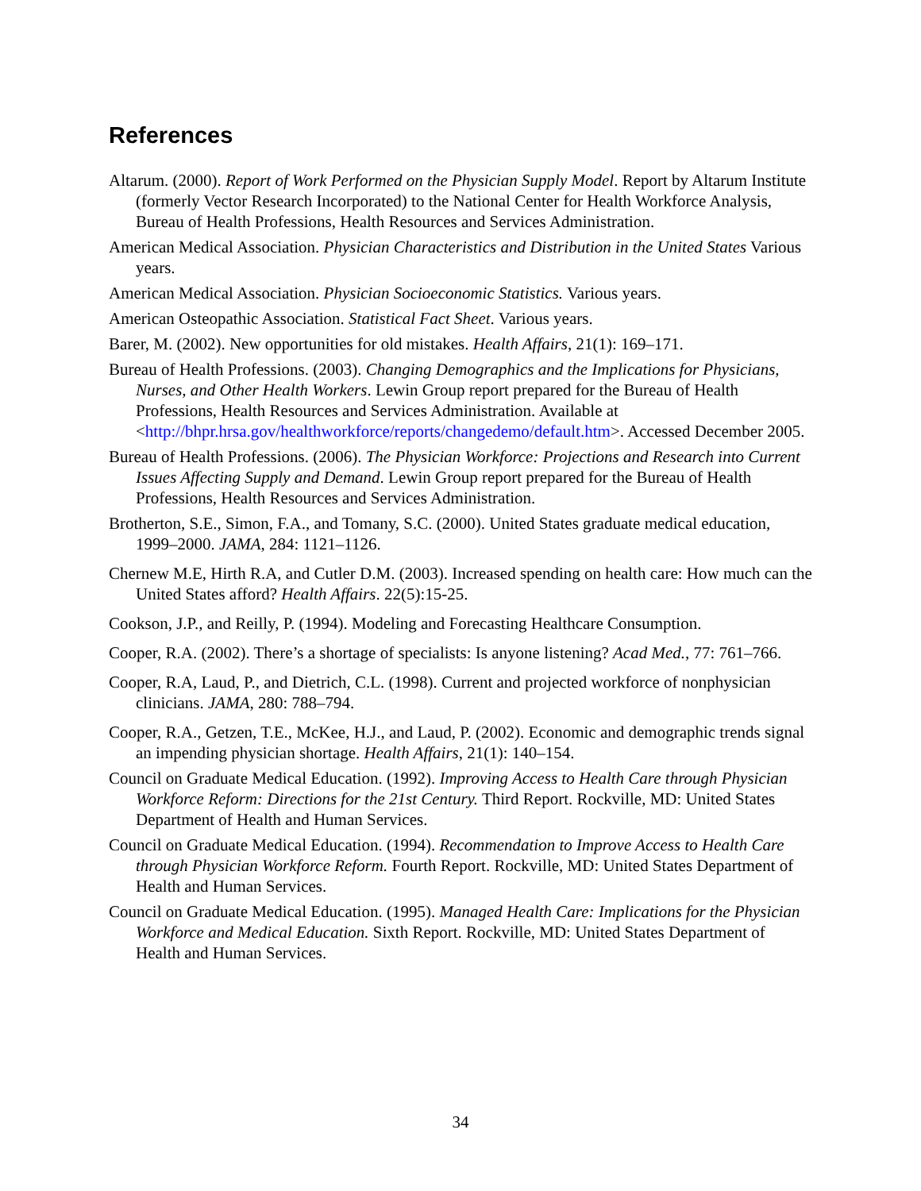References
Altarum. (2000). Report of Work Performed on the Physician Supply Model. Report by Altarum Institute (formerly Vector Research Incorporated) to the National Center for Health Workforce Analysis, Bureau of Health Professions, Health Resources and Services Administration.
American Medical Association. Physician Characteristics and Distribution in the United States Various years.
American Medical Association. Physician Socioeconomic Statistics. Various years.
American Osteopathic Association. Statistical Fact Sheet. Various years.
Barer, M. (2002). New opportunities for old mistakes. Health Affairs, 21(1): 169–171.
Bureau of Health Professions. (2003). Changing Demographics and the Implications for Physicians, Nurses, and Other Health Workers. Lewin Group report prepared for the Bureau of Health Professions, Health Resources and Services Administration. Available at <http://bhpr.hrsa.gov/healthworkforce/reports/changedemo/default.htm>. Accessed December 2005.
Bureau of Health Professions. (2006). The Physician Workforce: Projections and Research into Current Issues Affecting Supply and Demand. Lewin Group report prepared for the Bureau of Health Professions, Health Resources and Services Administration.
Brotherton, S.E., Simon, F.A., and Tomany, S.C. (2000). United States graduate medical education, 1999–2000. JAMA, 284: 1121–1126.
Chernew M.E, Hirth R.A, and Cutler D.M. (2003). Increased spending on health care: How much can the United States afford? Health Affairs. 22(5):15-25.
Cookson, J.P., and Reilly, P. (1994). Modeling and Forecasting Healthcare Consumption.
Cooper, R.A. (2002). There’s a shortage of specialists: Is anyone listening? Acad Med., 77: 761–766.
Cooper, R.A, Laud, P., and Dietrich, C.L. (1998). Current and projected workforce of nonphysician clinicians. JAMA, 280: 788–794.
Cooper, R.A., Getzen, T.E., McKee, H.J., and Laud, P. (2002). Economic and demographic trends signal an impending physician shortage. Health Affairs, 21(1): 140–154.
Council on Graduate Medical Education. (1992). Improving Access to Health Care through Physician Workforce Reform: Directions for the 21st Century. Third Report. Rockville, MD: United States Department of Health and Human Services.
Council on Graduate Medical Education. (1994). Recommendation to Improve Access to Health Care through Physician Workforce Reform. Fourth Report. Rockville, MD: United States Department of Health and Human Services.
Council on Graduate Medical Education. (1995). Managed Health Care: Implications for the Physician Workforce and Medical Education. Sixth Report. Rockville, MD: United States Department of Health and Human Services.
34